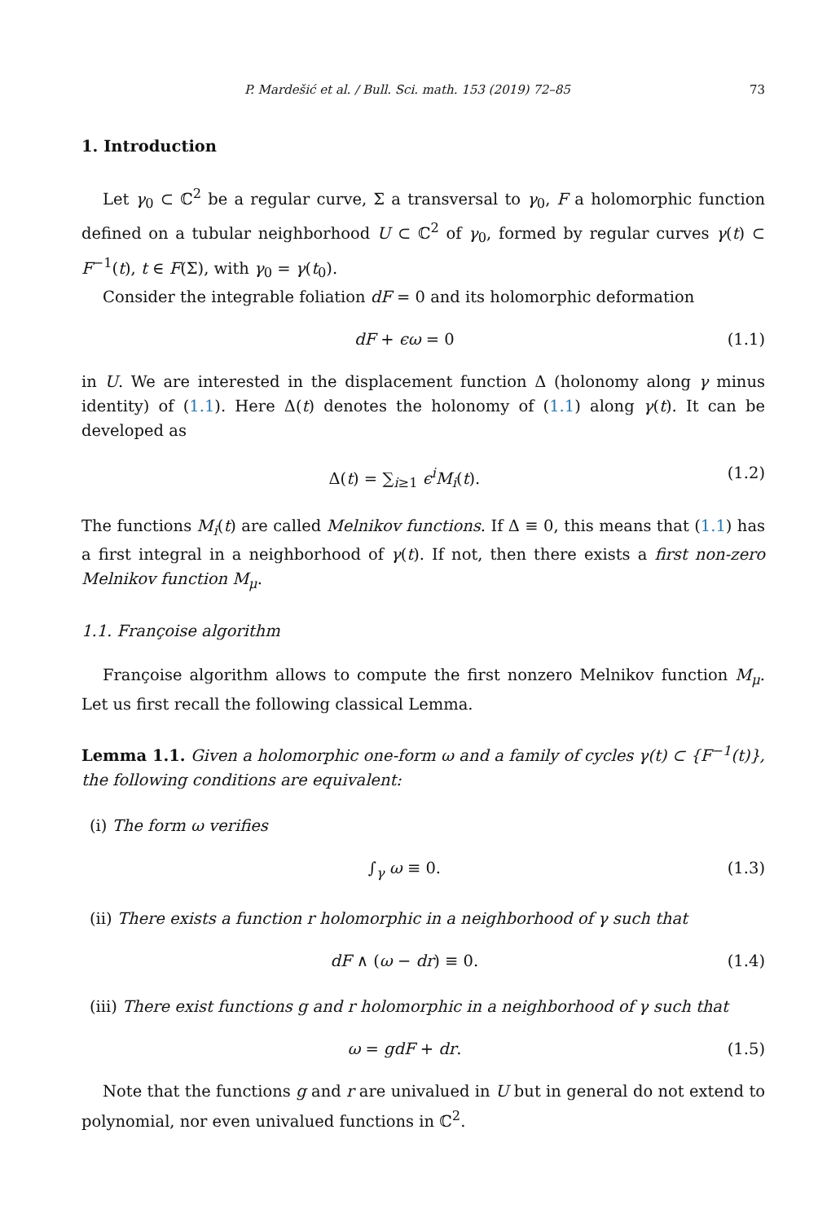P. Mardešić et al. / Bull. Sci. math. 153 (2019) 72–85 73
1. Introduction
Let γ<sub>0</sub> ⊂ ℂ<sup>2</sup> be a regular curve, Σ a transversal to γ<sub>0</sub>, F a holomorphic function defined on a tubular neighborhood U ⊂ ℂ<sup>2</sup> of γ<sub>0</sub>, formed by regular curves γ(t) ⊂ F<sup>−1</sup>(t), t ∈ F(Σ), with γ<sub>0</sub> = γ(t<sub>0</sub>).
Consider the integrable foliation dF = 0 and its holomorphic deformation
dF + ϵω = 0 (1.1)
in U. We are interested in the displacement function Δ (holonomy along γ minus identity) of (1.1). Here Δ(t) denotes the holonomy of (1.1) along γ(t). It can be developed as
Δ(t) = ∑<sub>i≥1</sub> ϵ<sup>i</sup>M<sub>i</sub>(t). (1.2)
The functions M<sub>i</sub>(t) are called Melnikov functions. If Δ ≡ 0, this means that (1.1) has a first integral in a neighborhood of γ(t). If not, then there exists a first non-zero Melnikov function M<sub>μ</sub>.
1.1. Françoise algorithm
Françoise algorithm allows to compute the first nonzero Melnikov function M<sub>μ</sub>. Let us first recall the following classical Lemma.
Lemma 1.1. Given a holomorphic one-form ω and a family of cycles γ(t) ⊂ {F<sup>−1</sup>(t)}, the following conditions are equivalent:
(i) The form ω verifies
∫<sub>γ</sub> ω ≡ 0. (1.3)
(ii) There exists a function r holomorphic in a neighborhood of γ such that
dF ∧ (ω − dr) ≡ 0. (1.4)
(iii) There exist functions g and r holomorphic in a neighborhood of γ such that
ω = gdF + dr. (1.5)
Note that the functions g and r are univalued in U but in general do not extend to polynomial, nor even univalued functions in ℂ<sup>2</sup>.